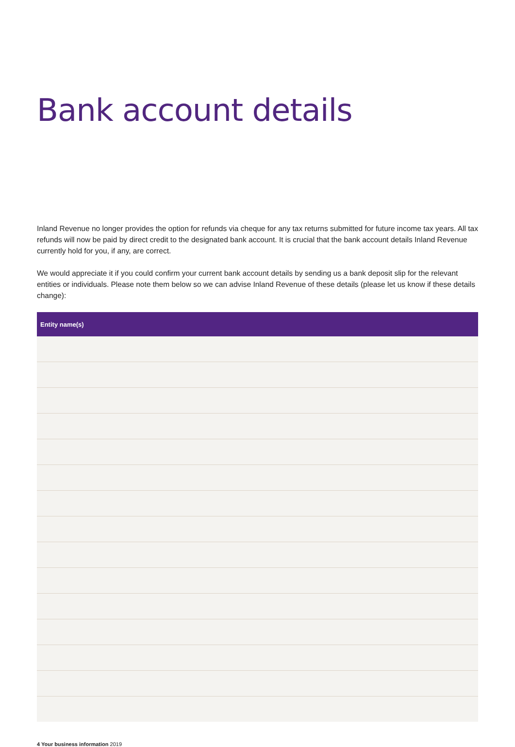Bank account details
Inland Revenue no longer provides the option for refunds via cheque for any tax returns submitted for future income tax years. All tax refunds will now be paid by direct credit to the designated bank account. It is crucial that the bank account details Inland Revenue currently hold for you, if any, are correct.
We would appreciate it if you could confirm your current bank account details by sending us a bank deposit slip for the relevant entities or individuals. Please note them below so we can advise Inland Revenue of these details (please let us know if these details change):
| Entity name(s) |
| --- |
4 Your business information 2019